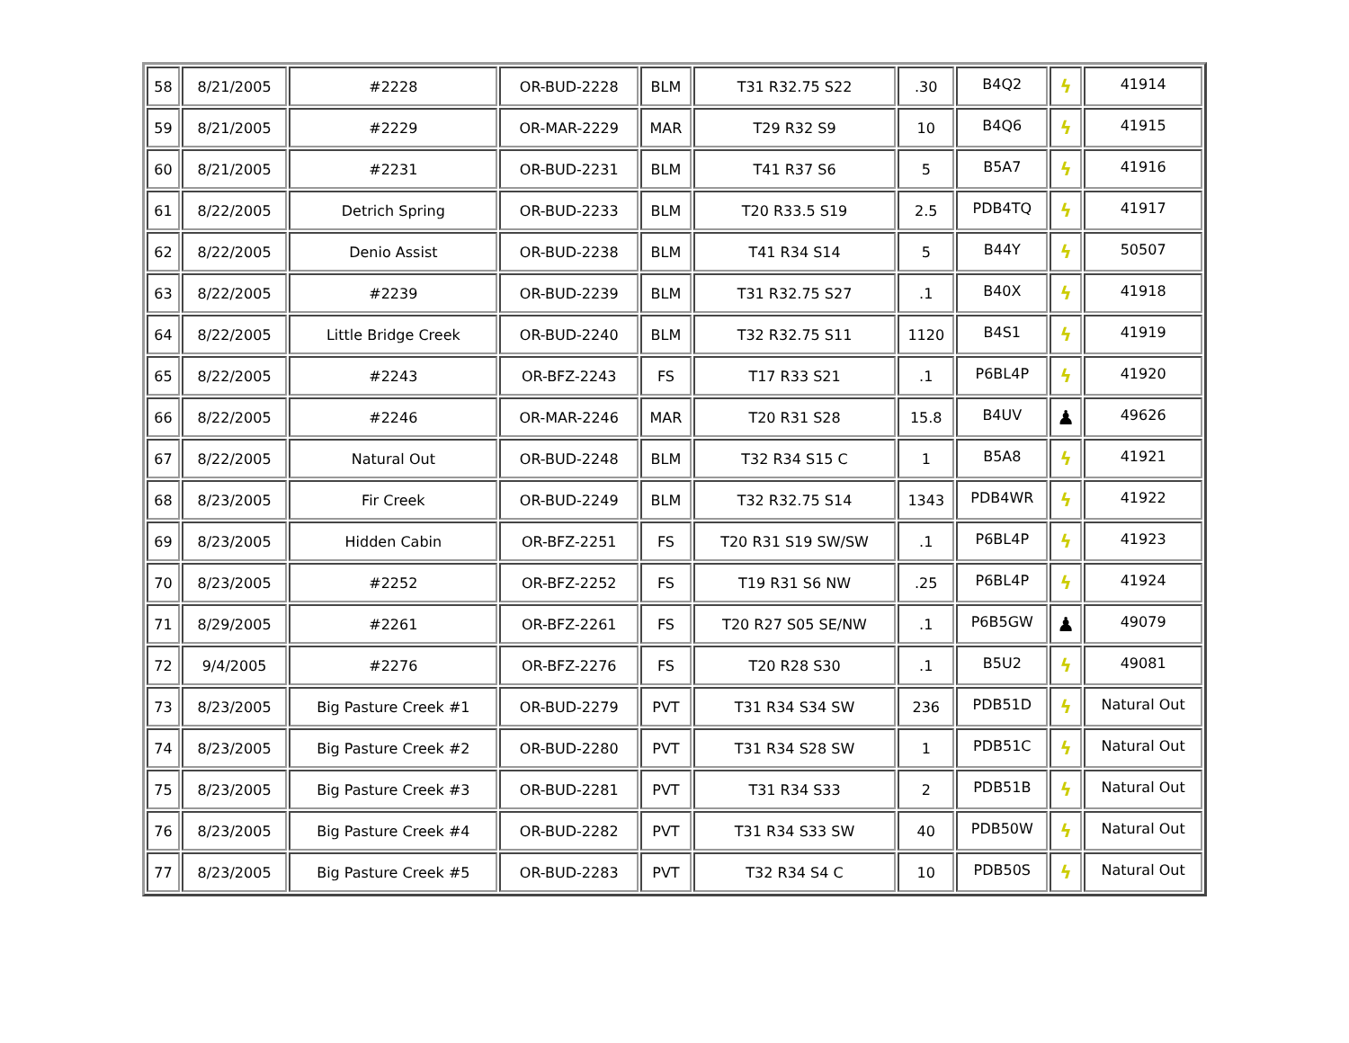| 58 | 8/21/2005 | #2228 | OR-BUD-2228 | BLM | T31 R32.75 S22 | .30 | B4Q2 | ϟ | 41914 |
| 59 | 8/21/2005 | #2229 | OR-MAR-2229 | MAR | T29 R32 S9 | 10 | B4Q6 | ϟ | 41915 |
| 60 | 8/21/2005 | #2231 | OR-BUD-2231 | BLM | T41 R37 S6 | 5 | B5A7 | ϟ | 41916 |
| 61 | 8/22/2005 | Detrich Spring | OR-BUD-2233 | BLM | T20 R33.5 S19 | 2.5 | PDB4TQ | ϟ | 41917 |
| 62 | 8/22/2005 | Denio Assist | OR-BUD-2238 | BLM | T41 R34 S14 | 5 | B44Y | ϟ | 50507 |
| 63 | 8/22/2005 | #2239 | OR-BUD-2239 | BLM | T31 R32.75 S27 | .1 | B40X | ϟ | 41918 |
| 64 | 8/22/2005 | Little Bridge Creek | OR-BUD-2240 | BLM | T32 R32.75 S11 | 1120 | B4S1 | ϟ | 41919 |
| 65 | 8/22/2005 | #2243 | OR-BFZ-2243 | FS | T17 R33 S21 | .1 | P6BL4P | ϟ | 41920 |
| 66 | 8/22/2005 | #2246 | OR-MAR-2246 | MAR | T20 R31 S28 | 15.8 | B4UV | ♟ | 49626 |
| 67 | 8/22/2005 | Natural Out | OR-BUD-2248 | BLM | T32 R34 S15 C | 1 | B5A8 | ϟ | 41921 |
| 68 | 8/23/2005 | Fir Creek | OR-BUD-2249 | BLM | T32 R32.75 S14 | 1343 | PDB4WR | ϟ | 41922 |
| 69 | 8/23/2005 | Hidden Cabin | OR-BFZ-2251 | FS | T20 R31 S19 SW/SW | .1 | P6BL4P | ϟ | 41923 |
| 70 | 8/23/2005 | #2252 | OR-BFZ-2252 | FS | T19 R31 S6 NW | .25 | P6BL4P | ϟ | 41924 |
| 71 | 8/29/2005 | #2261 | OR-BFZ-2261 | FS | T20 R27 S05 SE/NW | .1 | P6B5GW | ♟ | 49079 |
| 72 | 9/4/2005 | #2276 | OR-BFZ-2276 | FS | T20 R28 S30 | .1 | B5U2 | ϟ | 49081 |
| 73 | 8/23/2005 | Big Pasture Creek #1 | OR-BUD-2279 | PVT | T31 R34 S34 SW | 236 | PDB51D | ϟ | Natural Out |
| 74 | 8/23/2005 | Big Pasture Creek #2 | OR-BUD-2280 | PVT | T31 R34 S28 SW | 1 | PDB51C | ϟ | Natural Out |
| 75 | 8/23/2005 | Big Pasture Creek #3 | OR-BUD-2281 | PVT | T31 R34 S33 | 2 | PDB51B | ϟ | Natural Out |
| 76 | 8/23/2005 | Big Pasture Creek #4 | OR-BUD-2282 | PVT | T31 R34 S33 SW | 40 | PDB50W | ϟ | Natural Out |
| 77 | 8/23/2005 | Big Pasture Creek #5 | OR-BUD-2283 | PVT | T32 R34 S4 C | 10 | PDB50S | ϟ | Natural Out |